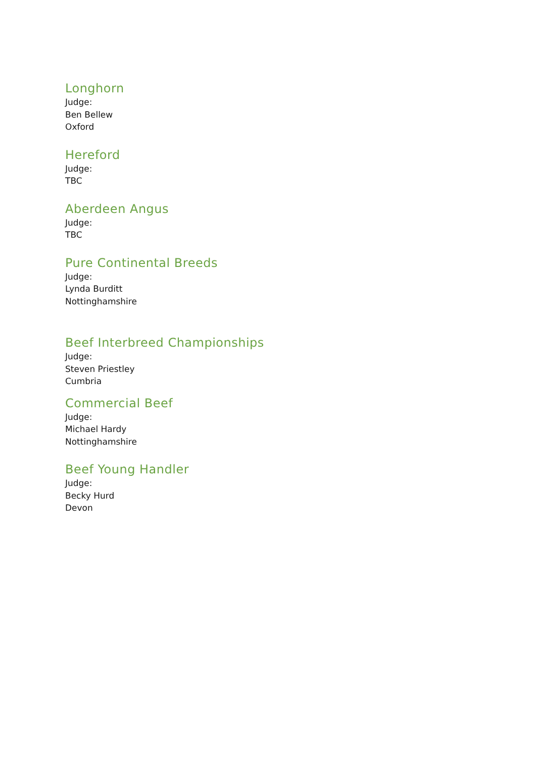Longhorn
Judge:
Ben Bellew
Oxford
Hereford
Judge:
TBC
Aberdeen Angus
Judge:
TBC
Pure Continental Breeds
Judge:
Lynda Burditt
Nottinghamshire
Beef Interbreed Championships
Judge:
Steven Priestley
Cumbria
Commercial Beef
Judge:
Michael Hardy
Nottinghamshire
Beef Young Handler
Judge:
Becky Hurd
Devon